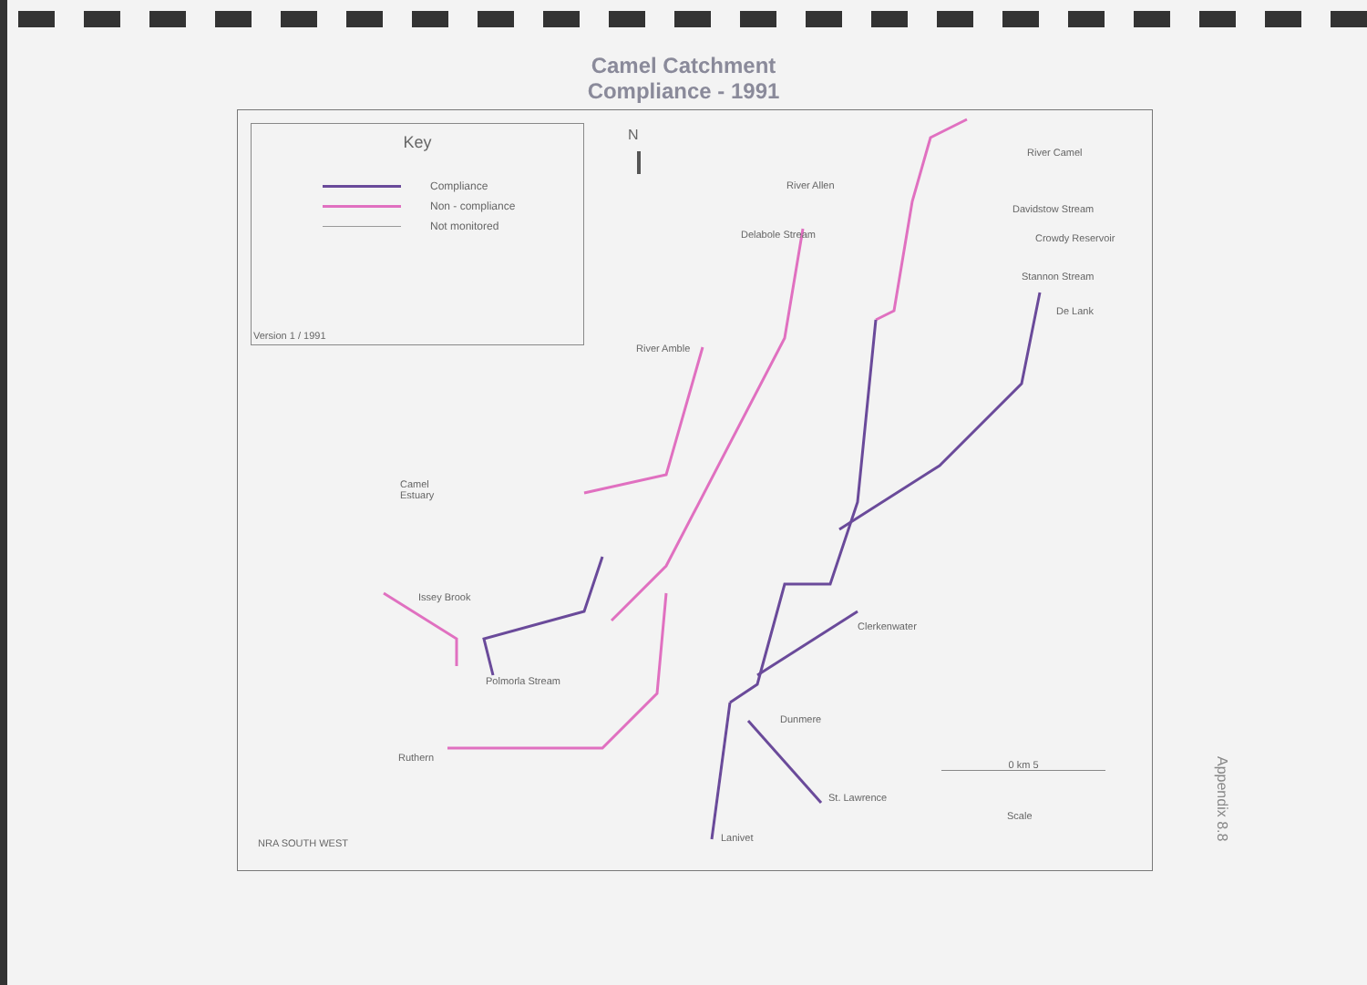Camel Catchment
Compliance - 1991
Key
Compliance
Non - compliance
Not monitored
Version 1 / 1991
N
River Camel
River Allen
Davidstow Stream
Delabole Stream Crowdy Reservoir
Stannon Stream
De Lank
River Amble
Camel
Estuary
Issey Brook
Clerkenwater
Polmorla Stream
Dunmere
Ruthern
St. Lawrence
Lanivet
0 km 5
Scale
NRA SOUTH WEST
Appendix 8.8